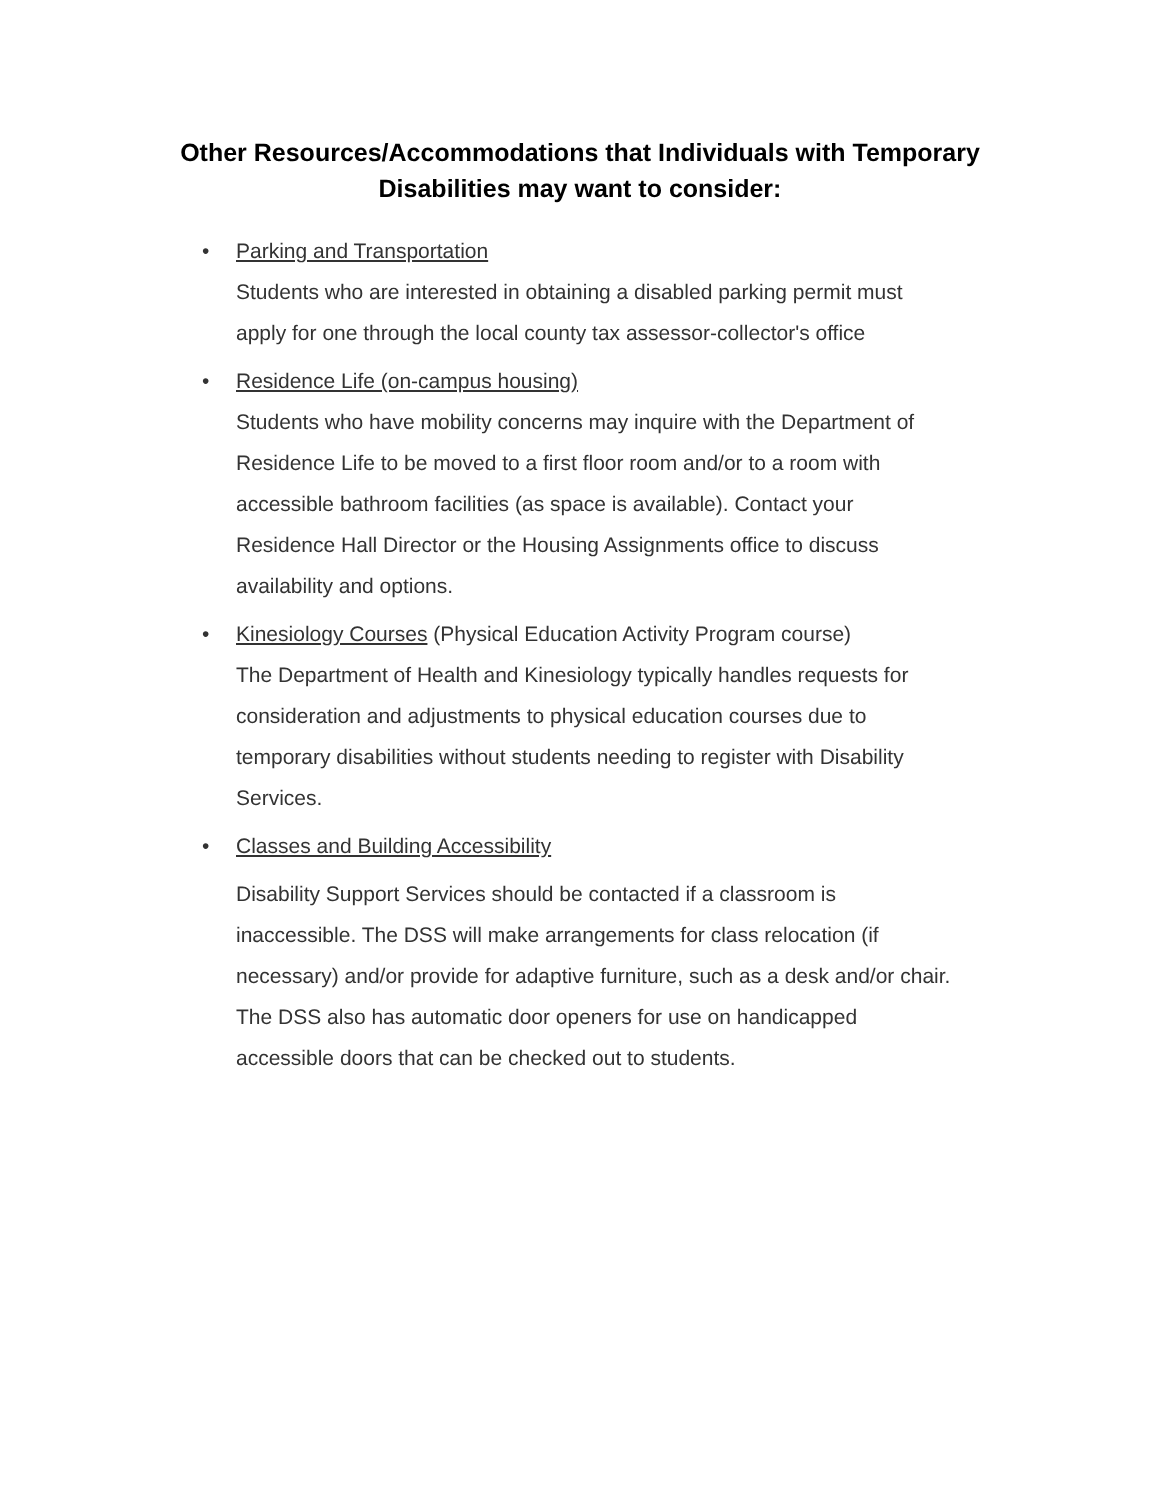Other Resources/Accommodations that Individuals with Temporary
Disabilities may want to consider:
• Parking and Transportation
Students who are interested in obtaining a disabled parking permit must apply for one through the local county tax assessor-collector's office
• Residence Life (on-campus housing)
Students who have mobility concerns may inquire with the Department of Residence Life to be moved to a first floor room and/or to a room with accessible bathroom facilities (as space is available). Contact your Residence Hall Director or the Housing Assignments office to discuss availability and options.
• Kinesiology Courses (Physical Education Activity Program course)
The Department of Health and Kinesiology typically handles requests for consideration and adjustments to physical education courses due to temporary disabilities without students needing to register with Disability Services.
• Classes and Building Accessibility
Disability Support Services should be contacted if a classroom is inaccessible. The DSS will make arrangements for class relocation (if necessary) and/or provide for adaptive furniture, such as a desk and/or chair. The DSS also has automatic door openers for use on handicapped accessible doors that can be checked out to students.